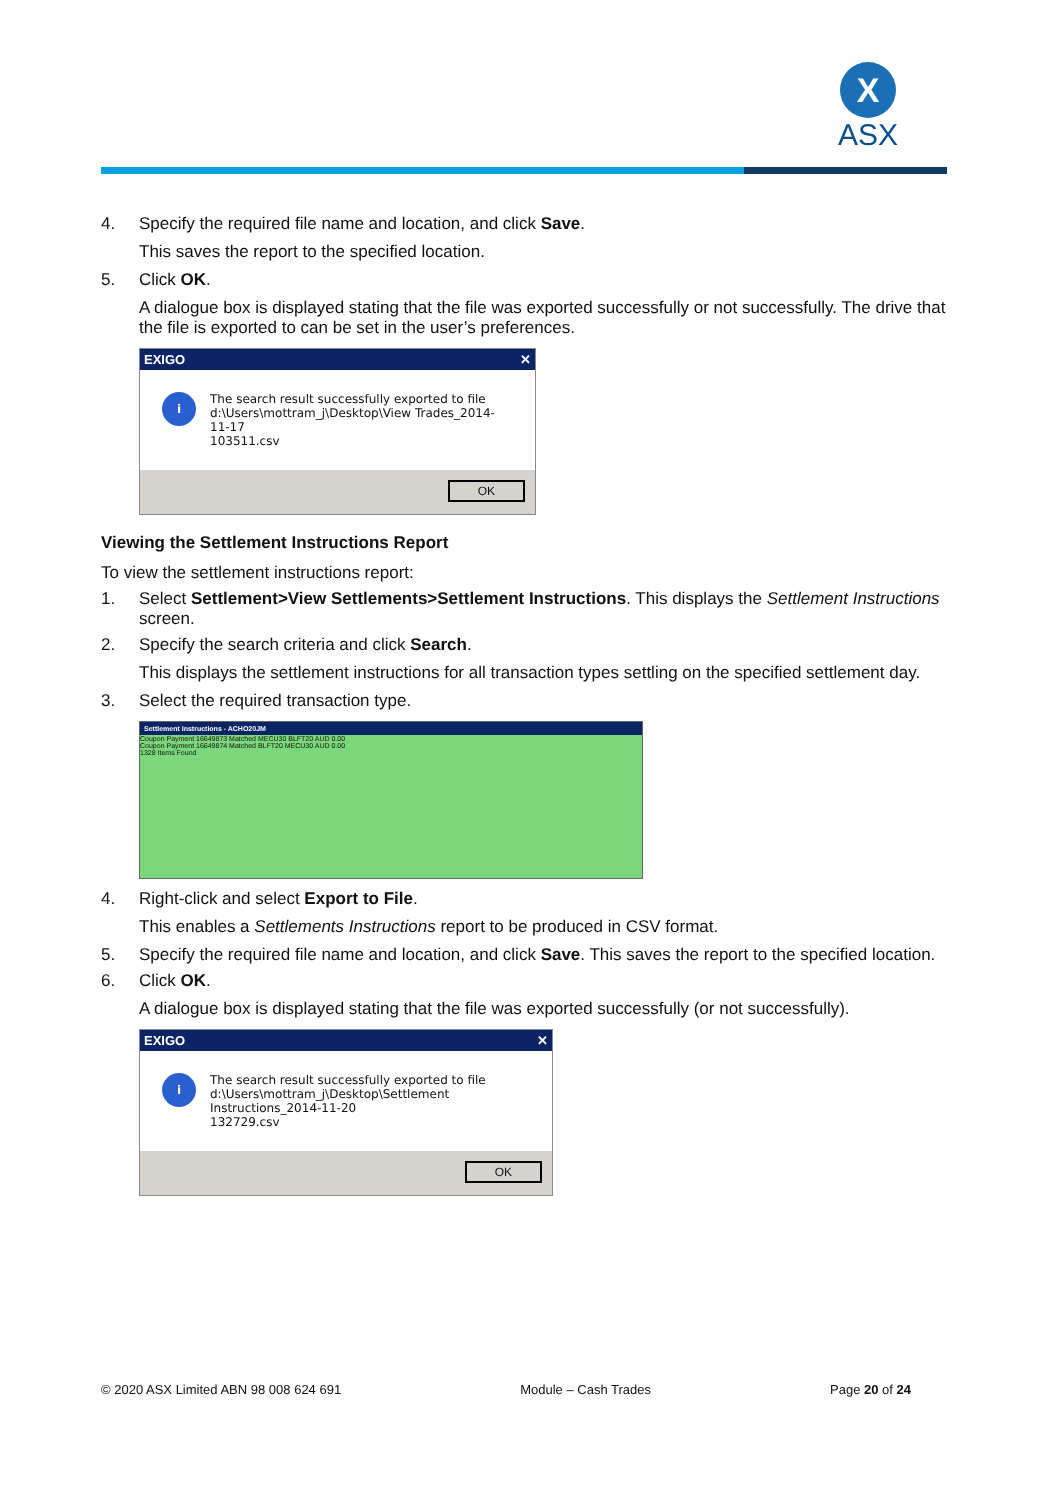X
ASX
4. Specify the required file name and location, and click Save.
This saves the report to the specified location.
5. Click OK.
A dialogue box is displayed stating that the file was exported successfully or not successfully. The drive that the file is exported to can be set in the user’s preferences.
EXIGO ✕
i
The search result successfully exported to file
d:\Users\mottram_j\Desktop\View Trades_2014-11-17
103511.csv
OK
Viewing the Settlement Instructions Report
To view the settlement instructions report:
1. Select Settlement>View Settlements>Settlement Instructions. This displays the Settlement Instructions screen.
2. Specify the search criteria and click Search.
This displays the settlement instructions for all transaction types settling on the specified settlement day.
3. Select the required transaction type.
Settlement Instructions - ACHO20JM
Coupon Payment 16649873 Matched MECU30 BLFT20 AUD 0.00
Coupon Payment 16649874 Matched BLFT20 MECU30 AUD 0.00
1328 Items Found
4. Right-click and select Export to File.
This enables a Settlements Instructions report to be produced in CSV format.
5. Specify the required file name and location, and click Save. This saves the report to the specified location.
6. Click OK.
A dialogue box is displayed stating that the file was exported successfully (or not successfully).
EXIGO ✕
i
The search result successfully exported to file
d:\Users\mottram_j\Desktop\Settlement Instructions_2014-11-20
132729.csv
OK
© 2020 ASX Limited ABN 98 008 624 691 Module – Cash Trades Page 20 of 24